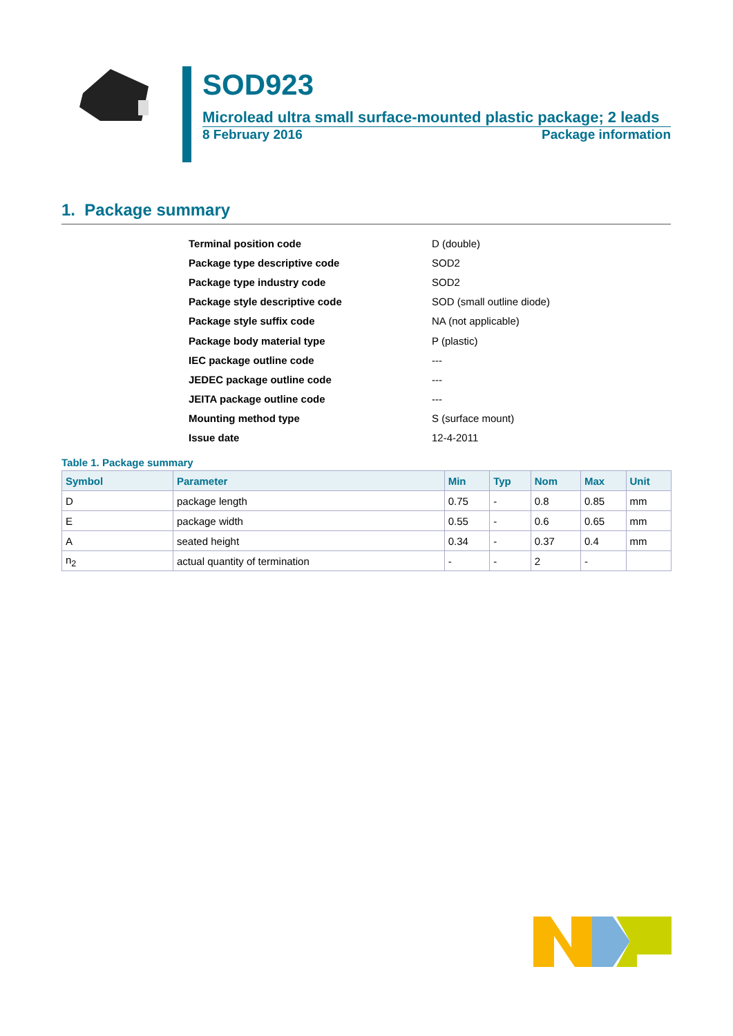SOD923
Microlead ultra small surface-mounted plastic package; 2 leads
8 February 2016 Package information
1. Package summary
| Terminal position code | D (double) |
| Package type descriptive code | SOD2 |
| Package type industry code | SOD2 |
| Package style descriptive code | SOD (small outline diode) |
| Package style suffix code | NA (not applicable) |
| Package body material type | P (plastic) |
| IEC package outline code | --- |
| JEDEC package outline code | --- |
| JEITA package outline code | --- |
| Mounting method type | S (surface mount) |
| Issue date | 12-4-2011 |
Table 1. Package summary
| Symbol | Parameter | Min | Typ | Nom | Max | Unit |
| --- | --- | --- | --- | --- | --- | --- |
| D | package length | 0.75 | - | 0.8 | 0.85 | mm |
| E | package width | 0.55 | - | 0.6 | 0.65 | mm |
| A | seated height | 0.34 | - | 0.37 | 0.4 | mm |
| n<sub>2</sub> | actual quantity of termination | - | - | 2 | - | |